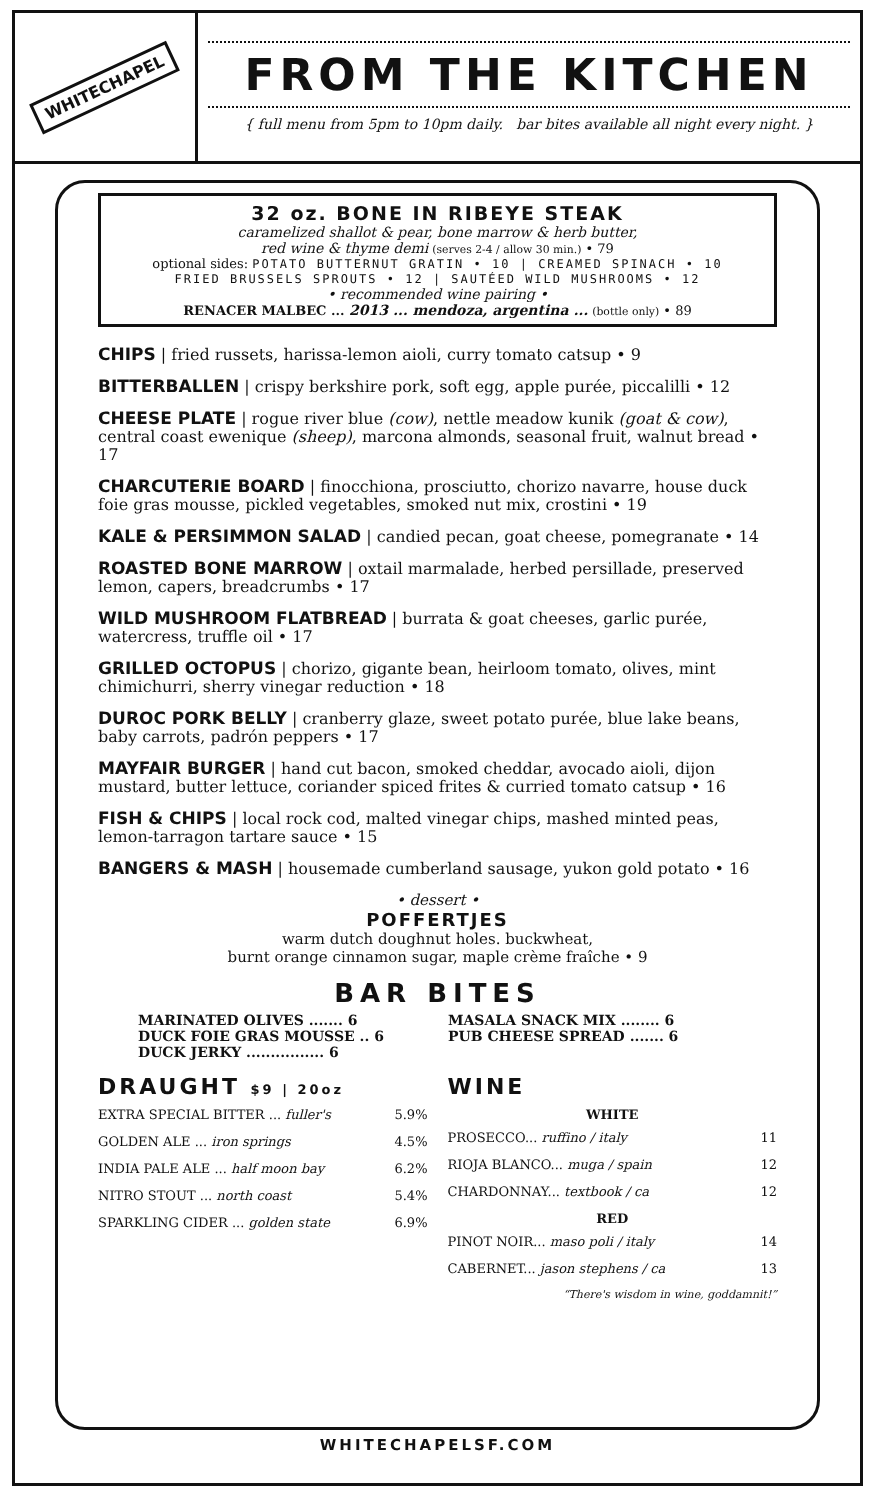WHITECHAPEL
FROM THE KITCHEN
{ full menu from 5pm to 10pm daily. bar bites available all night every night. }
32 oz. BONE IN RIBEYE STEAK
caramelized shallot & pear, bone marrow & herb butter,
red wine & thyme demi (serves 2-4 / allow 30 min.) • 79
optional sides: POTATO BUTTERNUT GRATIN • 10 | CREAMED SPINACH • 10
FRIED BRUSSELS SPROUTS • 12 | SAUTÉED WILD MUSHROOMS • 12
• recommended wine pairing •
RENACER MALBEC ... 2013 ... mendoza, argentina ... (bottle only) • 89
CHIPS | fried russets, harissa-lemon aioli, curry tomato catsup • 9
BITTERBALLEN | crispy berkshire pork, soft egg, apple purée, piccalilli • 12
CHEESE PLATE | rogue river blue (cow), nettle meadow kunik (goat & cow), central coast ewenique (sheep), marcona almonds, seasonal fruit, walnut bread • 17
CHARCUTERIE BOARD | finocchiona, prosciutto, chorizo navarre, house duck foie gras mousse, pickled vegetables, smoked nut mix, crostini • 19
KALE & PERSIMMON SALAD | candied pecan, goat cheese, pomegranate • 14
ROASTED BONE MARROW | oxtail marmalade, herbed persillade, preserved lemon, capers, breadcrumbs • 17
WILD MUSHROOM FLATBREAD | burrata & goat cheeses, garlic purée, watercress, truffle oil • 17
GRILLED OCTOPUS | chorizo, gigante bean, heirloom tomato, olives, mint chimichurri, sherry vinegar reduction • 18
DUROC PORK BELLY | cranberry glaze, sweet potato purée, blue lake beans, baby carrots, padrón peppers • 17
MAYFAIR BURGER | hand cut bacon, smoked cheddar, avocado aioli, dijon mustard, butter lettuce, coriander spiced frites & curried tomato catsup • 16
FISH & CHIPS | local rock cod, malted vinegar chips, mashed minted peas, lemon-tarragon tartare sauce • 15
BANGERS & MASH | housemade cumberland sausage, yukon gold potato • 16
• dessert •
POFFERTJES
warm dutch doughnut holes. buckwheat,
burnt orange cinnamon sugar, maple crème fraîche • 9
BAR BITES
MARINATED OLIVES ....... 6
DUCK FOIE GRAS MOUSSE .. 6
DUCK JERKY ................ 6
MASALA SNACK MIX ........ 6
PUB CHEESE SPREAD ....... 6
DRAUGHT $9 | 20oz
EXTRA SPECIAL BITTER ... fuller's 5.9%
GOLDEN ALE ... iron springs 4.5%
INDIA PALE ALE ... half moon bay 6.2%
NITRO STOUT ... north coast 5.4%
SPARKLING CIDER ... golden state 6.9%
WINE
WHITE
PROSECCO... ruffino / italy 11
RIOJA BLANCO... muga / spain 12
CHARDONNAY... textbook / ca 12
RED
PINOT NOIR... maso poli / italy 14
CABERNET... jason stephens / ca 13
“There's wisdom in wine, goddamnit!”
WHITECHAPELSF.COM